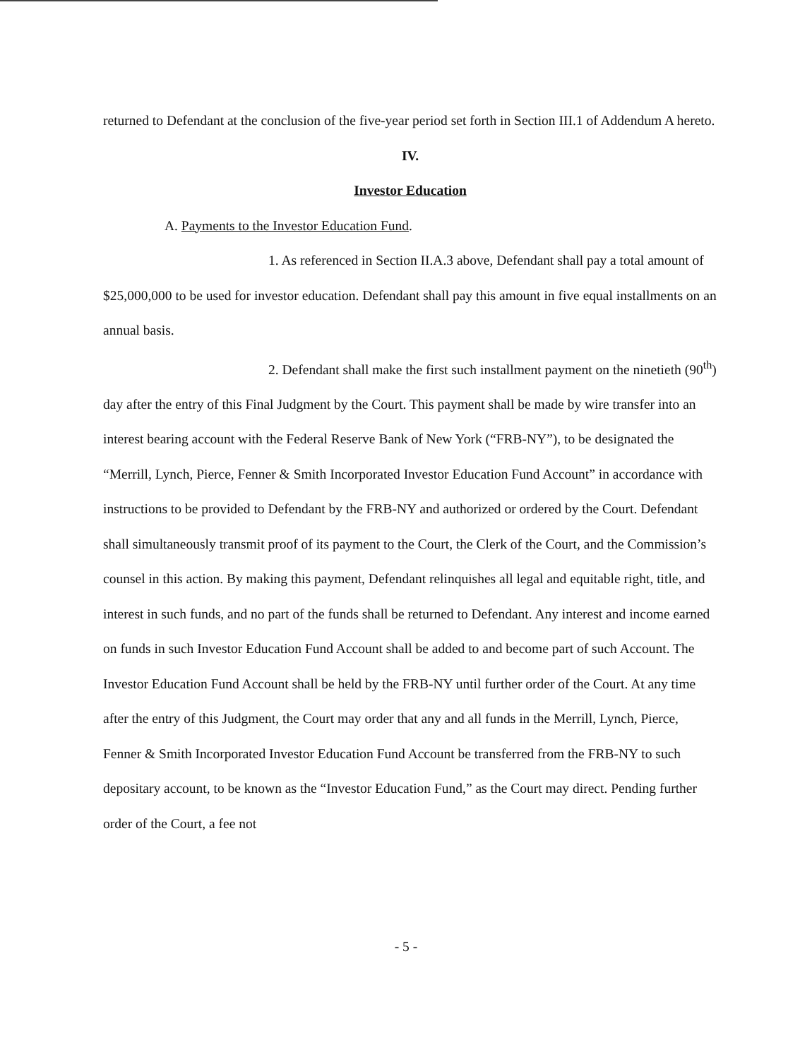returned to Defendant at the conclusion of the five-year period set forth in Section III.1 of Addendum A hereto.
IV.
Investor Education
A. Payments to the Investor Education Fund.
1. As referenced in Section II.A.3 above, Defendant shall pay a total amount of $25,000,000 to be used for investor education. Defendant shall pay this amount in five equal installments on an annual basis.
2. Defendant shall make the first such installment payment on the ninetieth (90<sup>th</sup>) day after the entry of this Final Judgment by the Court. This payment shall be made by wire transfer into an interest bearing account with the Federal Reserve Bank of New York (“FRB-NY”), to be designated the “Merrill, Lynch, Pierce, Fenner & Smith Incorporated Investor Education Fund Account” in accordance with instructions to be provided to Defendant by the FRB-NY and authorized or ordered by the Court. Defendant shall simultaneously transmit proof of its payment to the Court, the Clerk of the Court, and the Commission’s counsel in this action. By making this payment, Defendant relinquishes all legal and equitable right, title, and interest in such funds, and no part of the funds shall be returned to Defendant. Any interest and income earned on funds in such Investor Education Fund Account shall be added to and become part of such Account. The Investor Education Fund Account shall be held by the FRB-NY until further order of the Court. At any time after the entry of this Judgment, the Court may order that any and all funds in the Merrill, Lynch, Pierce, Fenner & Smith Incorporated Investor Education Fund Account be transferred from the FRB-NY to such depositary account, to be known as the “Investor Education Fund,” as the Court may direct. Pending further order of the Court, a fee not
- 5 -